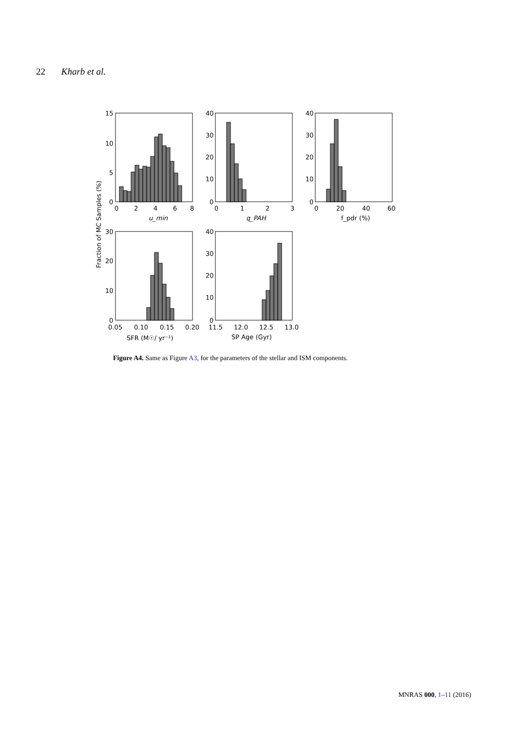22 Kharb et al.
15
10
5
0
0
2
4
6
8
u_min
40
30
20
10
0
0
1
2
3
q_PAH
40
30
20
10
0
0
20
40
60
f_pdr (%)
30
20
10
0
0.05
0.10
0.15
0.20
SFR (M☉/ yr⁻¹)
40
30
20
10
0
11.5
12.0
12.5
13.0
SP Age (Gyr)
Fraction of MC Samples (%)
Figure A4. Same as Figure A3, for the parameters of the stellar and ISM components.
MNRAS 000, 1–11 (2016)